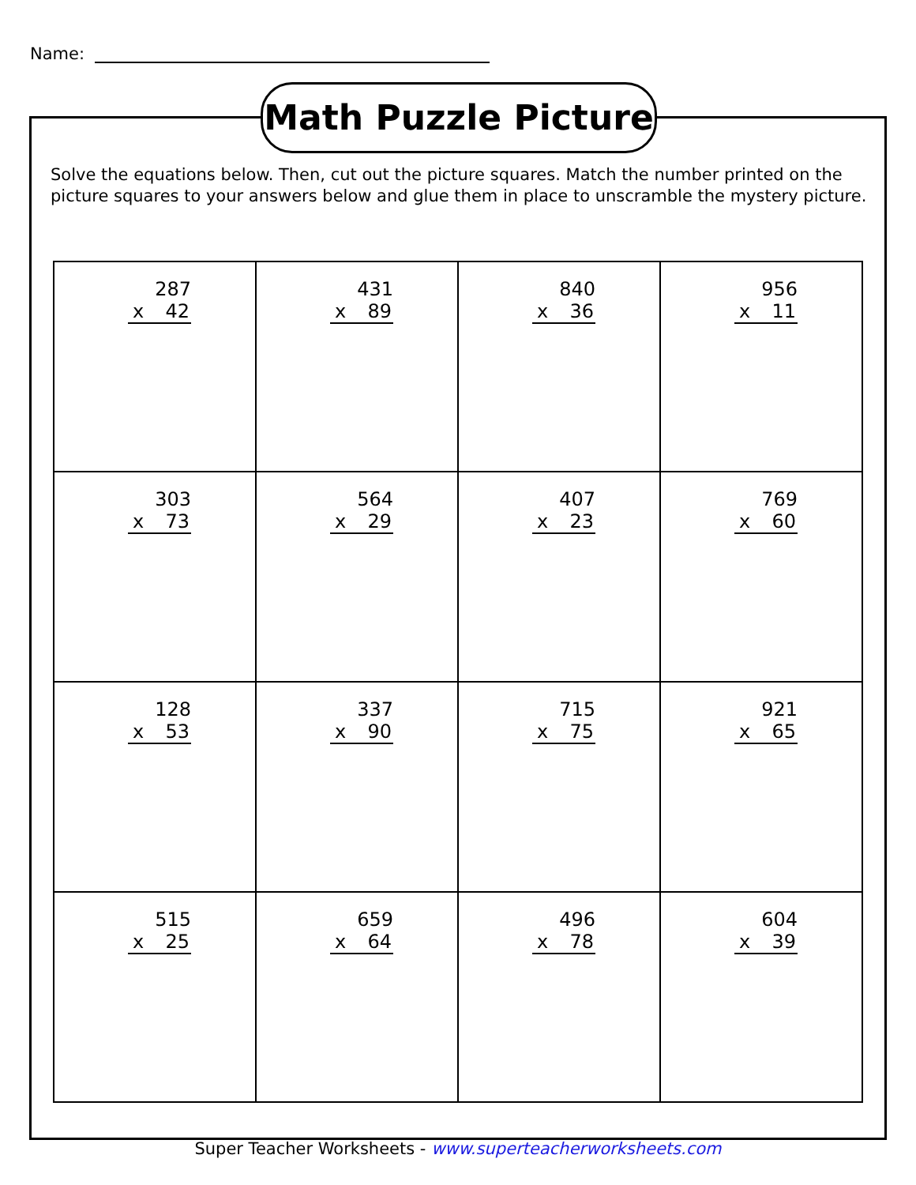Name:
Math Puzzle Picture
Solve the equations below. Then, cut out the picture squares. Match the number printed on the picture squares to your answers below and glue them in place to unscramble the mystery picture.
| 287 x 42 | 431 x 89 | 840 x 36 | 956 x 11 |
| 303 x 73 | 564 x 29 | 407 x 23 | 769 x 60 |
| 128 x 53 | 337 x 90 | 715 x 75 | 921 x 65 |
| 515 x 25 | 659 x 64 | 496 x 78 | 604 x 39 |
Super Teacher Worksheets - www.superteacherworksheets.com